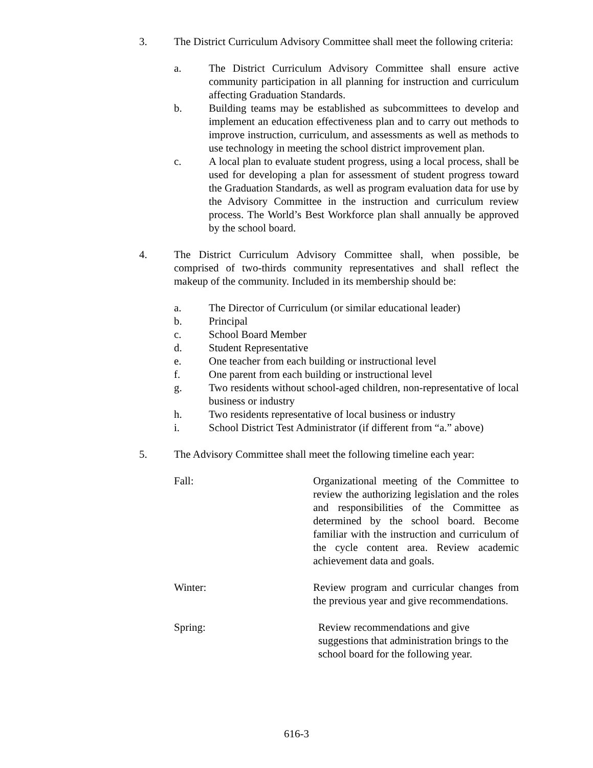3. The District Curriculum Advisory Committee shall meet the following criteria:
a. The District Curriculum Advisory Committee shall ensure active community participation in all planning for instruction and curriculum affecting Graduation Standards.
b. Building teams may be established as subcommittees to develop and implement an education effectiveness plan and to carry out methods to improve instruction, curriculum, and assessments as well as methods to use technology in meeting the school district improvement plan.
c. A local plan to evaluate student progress, using a local process, shall be used for developing a plan for assessment of student progress toward the Graduation Standards, as well as program evaluation data for use by the Advisory Committee in the instruction and curriculum review process. The World’s Best Workforce plan shall annually be approved by the school board.
4. The District Curriculum Advisory Committee shall, when possible, be comprised of two-thirds community representatives and shall reflect the makeup of the community. Included in its membership should be:
a. The Director of Curriculum (or similar educational leader)
b. Principal
c. School Board Member
d. Student Representative
e. One teacher from each building or instructional level
f. One parent from each building or instructional level
g. Two residents without school-aged children, non-representative of local business or industry
h. Two residents representative of local business or industry
i. School District Test Administrator (if different from “a.” above)
5. The Advisory Committee shall meet the following timeline each year:
Fall: Organizational meeting of the Committee to review the authorizing legislation and the roles and responsibilities of the Committee as determined by the school board. Become familiar with the instruction and curriculum of the cycle content area. Review academic achievement data and goals.
Winter: Review program and curricular changes from the previous year and give recommendations.
Spring: Review recommendations and give suggestions that administration brings to the school board for the following year.
616-3